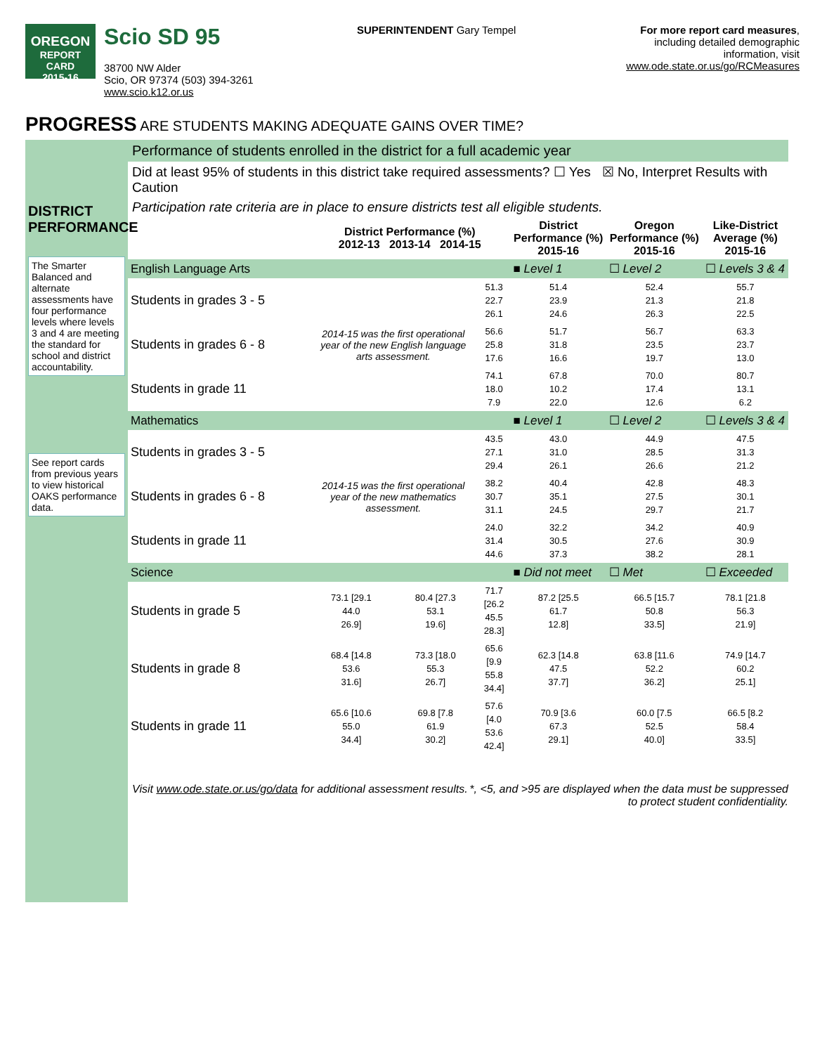OREGON
REPORT CARD
2015-16
Scio SD 95
38700 NW Alder
Scio, OR 97374 (503) 394-3261
www.scio.k12.or.us
SUPERINTENDENT Gary Tempel For more report card measures,
including detailed demographic
information, visit
www.ode.state.or.us/go/RCMeasures
PROGRESS ARE STUDENTS MAKING ADEQUATE GAINS OVER TIME?
DISTRICT PERFORMANCE
The Smarter Balanced and alternate assessments have four performance levels where levels 3 and 4 are meeting the standard for school and district accountability.
See report cards from previous years to view historical OAKS performance data.
Performance of students enrolled in the district for a full academic year
Did at least 95% of students in this district take required assessments? ☐ Yes ☒ No, Interpret Results with Caution
Participation rate criteria are in place to ensure districts test all eligible students.
| | District Performance (%) 2012-13 2013-14 2014-15 | | | District Performance (%) 2015-16 | Oregon Performance (%) 2015-16 | Like-District Average (%) 2015-16 |
| --- | --- | --- | --- | --- | --- | --- |
| English Language Arts | | | | ■ Level 1 | ☐ Level 2 | ☐ Levels 3 & 4 |
| Students in grades 3 - 5 | 2014-15 was the first operational year of the new English language arts assessment. | | 51.3 22.7 26.1 | 51.4 23.9 24.6 | 52.4 21.3 26.3 | 55.7 21.8 22.5 |
| Students in grades 6 - 8 | | | 56.6 25.8 17.6 | 51.7 31.8 16.6 | 56.7 23.5 19.7 | 63.3 23.7 13.0 |
| Students in grade 11 | | | 74.1 18.0 7.9 | 67.8 10.2 22.0 | 70.0 17.4 12.6 | 80.7 13.1 6.2 |
| Mathematics | | | | ■ Level 1 | ☐ Level 2 | ☐ Levels 3 & 4 |
| Students in grades 3 - 5 | 2014-15 was the first operational year of the new mathematics assessment. | | 43.5 27.1 29.4 | 43.0 31.0 26.1 | 44.9 28.5 26.6 | 47.5 31.3 21.2 |
| Students in grades 6 - 8 | | | 38.2 30.7 31.1 | 40.4 35.1 24.5 | 42.8 27.5 29.7 | 48.3 30.1 21.7 |
| Students in grade 11 | | | 24.0 31.4 44.6 | 32.2 30.5 37.3 | 34.2 27.6 38.2 | 40.9 30.9 28.1 |
| Science | | | | ■ Did not meet | ☐ Met | ☐ Exceeded |
| Students in grade 5 | 73.1 [29.1 44.0 26.9] | 80.4 [27.3 53.1 19.6] | 71.7 [26.2 45.5 28.3] | 87.2 [25.5 61.7 12.8] | 66.5 [15.7 50.8 33.5] | 78.1 [21.8 56.3 21.9] |
| Students in grade 8 | 68.4 [14.8 53.6 31.6] | 73.3 [18.0 55.3 26.7] | 65.6 [9.9 55.8 34.4] | 62.3 [14.8 47.5 37.7] | 63.8 [11.6 52.2 36.2] | 74.9 [14.7 60.2 25.1] |
| Students in grade 11 | 65.6 [10.6 55.0 34.4] | 69.8 [7.8 61.9 30.2] | 57.6 [4.0 53.6 42.4] | 70.9 [3.6 67.3 29.1] | 60.0 [7.5 52.5 40.0] | 66.5 [8.2 58.4 33.5] |
Visit www.ode.state.or.us/go/data for additional assessment results. *, <5, and >95 are displayed when the data must be suppressed
to protect student confidentiality.